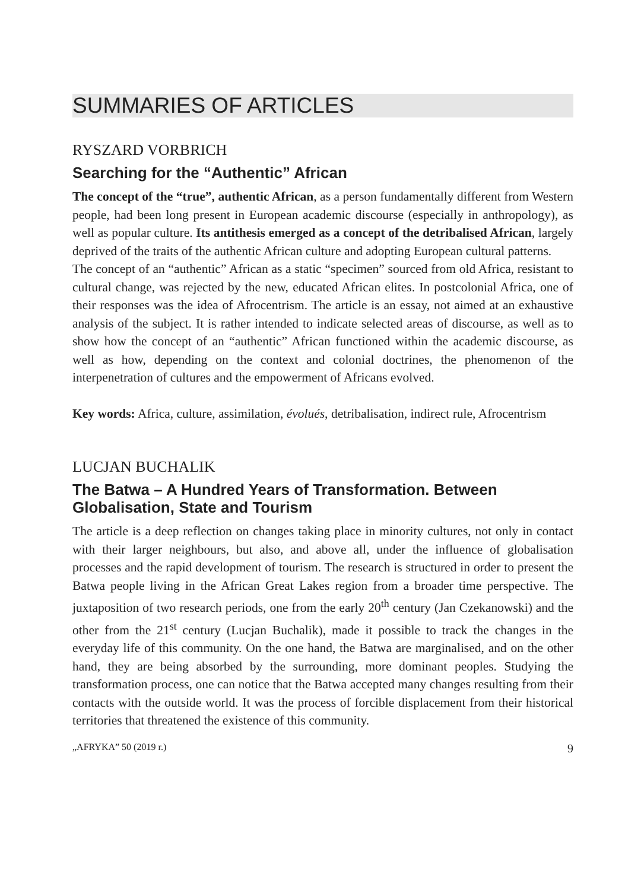SUMMARIES OF ARTICLES
RYSZARD VORBRICH
Searching for the “Authentic” African
The concept of the “true”, authentic African, as a person fundamentally different from Western people, had been long present in European academic discourse (especially in anthropology), as well as popular culture. Its antithesis emerged as a concept of the detribalised African, largely deprived of the traits of the authentic African culture and adopting European cultural patterns.
The concept of an “authentic” African as a static “specimen” sourced from old Africa, resistant to cultural change, was rejected by the new, educated African elites. In postcolonial Africa, one of their responses was the idea of Afrocentrism. The article is an essay, not aimed at an exhaustive analysis of the subject. It is rather intended to indicate selected areas of discourse, as well as to show how the concept of an “authentic” African functioned within the academic discourse, as well as how, depending on the context and colonial doctrines, the phenomenon of the interpenetration of cultures and the empowerment of Africans evolved.
Key words: Africa, culture, assimilation, évolués, detribalisation, indirect rule, Afrocentrism
LUCJAN BUCHALIK
The Batwa – A Hundred Years of Transformation. Between Globalisation, State and Tourism
The article is a deep reflection on changes taking place in minority cultures, not only in contact with their larger neighbours, but also, and above all, under the influence of globalisation processes and the rapid development of tourism. The research is structured in order to present the Batwa people living in the African Great Lakes region from a broader time perspective. The juxtaposition of two research periods, one from the early 20<sup>th</sup> century (Jan Czekanowski) and the other from the 21<sup>st</sup> century (Lucjan Buchalik), made it possible to track the changes in the everyday life of this community. On the one hand, the Batwa are marginalised, and on the other hand, they are being absorbed by the surrounding, more dominant peoples. Studying the transformation process, one can notice that the Batwa accepted many changes resulting from their contacts with the outside world. It was the process of forcible displacement from their historical territories that threatened the existence of this community.
„AFRYKA” 50 (2019 r.) 9